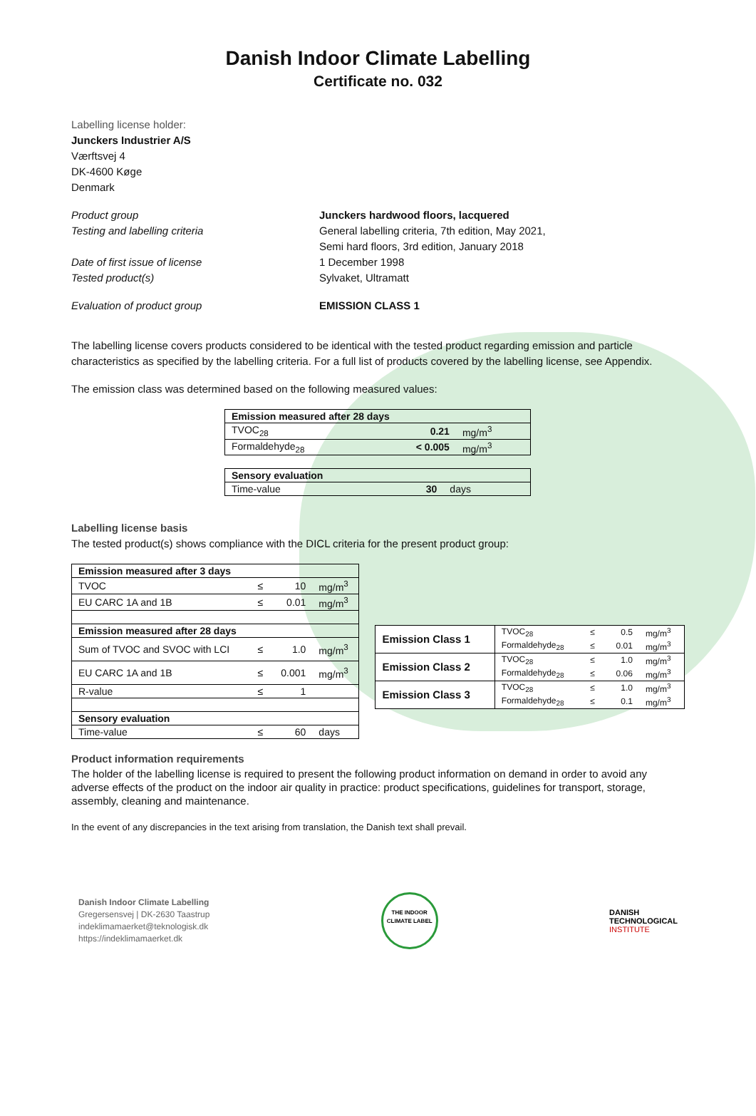Danish Indoor Climate Labelling
Certificate no. 032
Labelling license holder:
Junckers Industrier A/S
Værftsvej 4
DK-4600 Køge
Denmark
Product group Junckers hardwood floors, lacquered
Testing and labelling criteria General labelling criteria, 7th edition, May 2021,
Semi hard floors, 3rd edition, January 2018
Date of first issue of license 1 December 1998
Tested product(s) Sylvaket, Ultramatt
Evaluation of product group EMISSION CLASS 1
The labelling license covers products considered to be identical with the tested product regarding emission and particle characteristics as specified by the labelling criteria. For a full list of products covered by the labelling license, see Appendix.
The emission class was determined based on the following measured values:
| Emission measured after 28 days | | |
| --- | --- | --- |
| TVOC<sub>28</sub> | 0.21 | mg/m<sup>3</sup> |
| Formaldehyde<sub>28</sub> | < 0.005 | mg/m<sup>3</sup> |
| Sensory evaluation | | |
| --- | --- | --- |
| Time-value | 30 | days |
Labelling license basis
The tested product(s) shows compliance with the DICL criteria for the present product group:
| Emission measured after 3 days | | | |
| --- | --- | --- | --- |
| TVOC | ≤ | 10 | mg/m<sup>3</sup> |
| EU CARC 1A and 1B | ≤ | 0.01 | mg/m<sup>3</sup> |
| Emission measured after 28 days | | | |
| Sum of TVOC and SVOC with LCI | ≤ | 1.0 | mg/m<sup>3</sup> |
| EU CARC 1A and 1B | ≤ | 0.001 | mg/m<sup>3</sup> |
| R-value | ≤ | 1 | |
| Sensory evaluation | | | |
| Time-value | ≤ | 60 | days |
| Emission Class 1 | TVOC<sub>28</sub> | ≤ | 0.5 | mg/m<sup>3</sup> |
| | Formaldehyde<sub>28</sub> | ≤ | 0.01 | mg/m<sup>3</sup> |
| Emission Class 2 | TVOC<sub>28</sub> | ≤ | 1.0 | mg/m<sup>3</sup> |
| | Formaldehyde<sub>28</sub> | ≤ | 0.06 | mg/m<sup>3</sup> |
| Emission Class 3 | TVOC<sub>28</sub> | ≤ | 1.0 | mg/m<sup>3</sup> |
| | Formaldehyde<sub>28</sub> | ≤ | 0.1 | mg/m<sup>3</sup> |
Product information requirements
The holder of the labelling license is required to present the following product information on demand in order to avoid any adverse effects of the product on the indoor air quality in practice: product specifications, guidelines for transport, storage, assembly, cleaning and maintenance.
In the event of any discrepancies in the text arising from translation, the Danish text shall prevail.
Danish Indoor Climate Labelling
Gregersensvej | DK-2630 Taastrup
indeklimamaerket@teknologisk.dk
https://indeklimamaerket.dk
THE INDOOR CLIMATE LABEL
DANISH
TECHNOLOGICAL
INSTITUTE